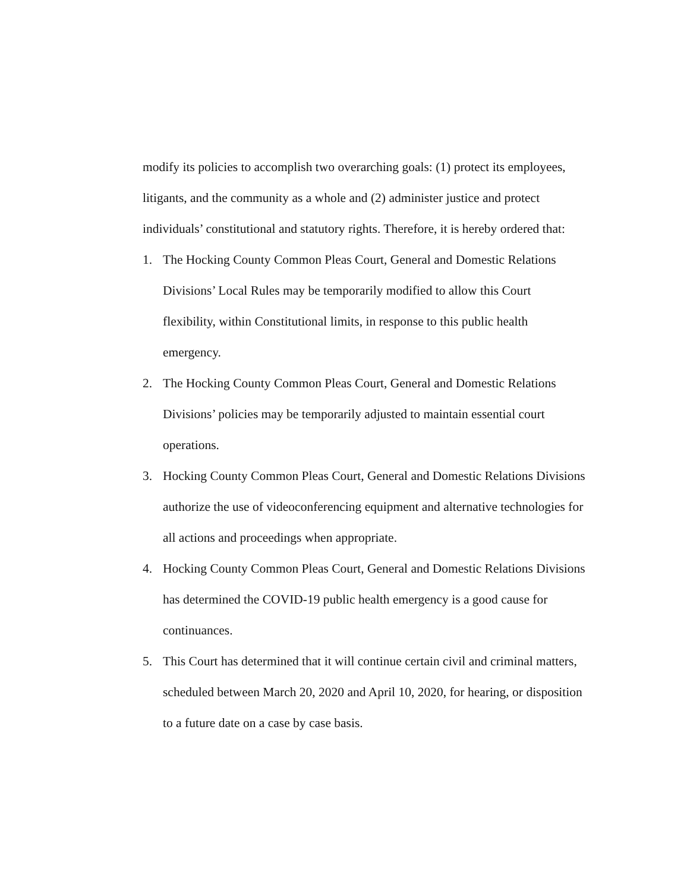modify its policies to accomplish two overarching goals: (1) protect its employees, litigants, and the community as a whole and (2) administer justice and protect individuals’ constitutional and statutory rights. Therefore, it is hereby ordered that:
1. The Hocking County Common Pleas Court, General and Domestic Relations Divisions’ Local Rules may be temporarily modified to allow this Court flexibility, within Constitutional limits, in response to this public health emergency.
2. The Hocking County Common Pleas Court, General and Domestic Relations Divisions’ policies may be temporarily adjusted to maintain essential court operations.
3. Hocking County Common Pleas Court, General and Domestic Relations Divisions authorize the use of videoconferencing equipment and alternative technologies for all actions and proceedings when appropriate.
4. Hocking County Common Pleas Court, General and Domestic Relations Divisions has determined the COVID-19 public health emergency is a good cause for continuances.
5. This Court has determined that it will continue certain civil and criminal matters, scheduled between March 20, 2020 and April 10, 2020, for hearing, or disposition to a future date on a case by case basis.